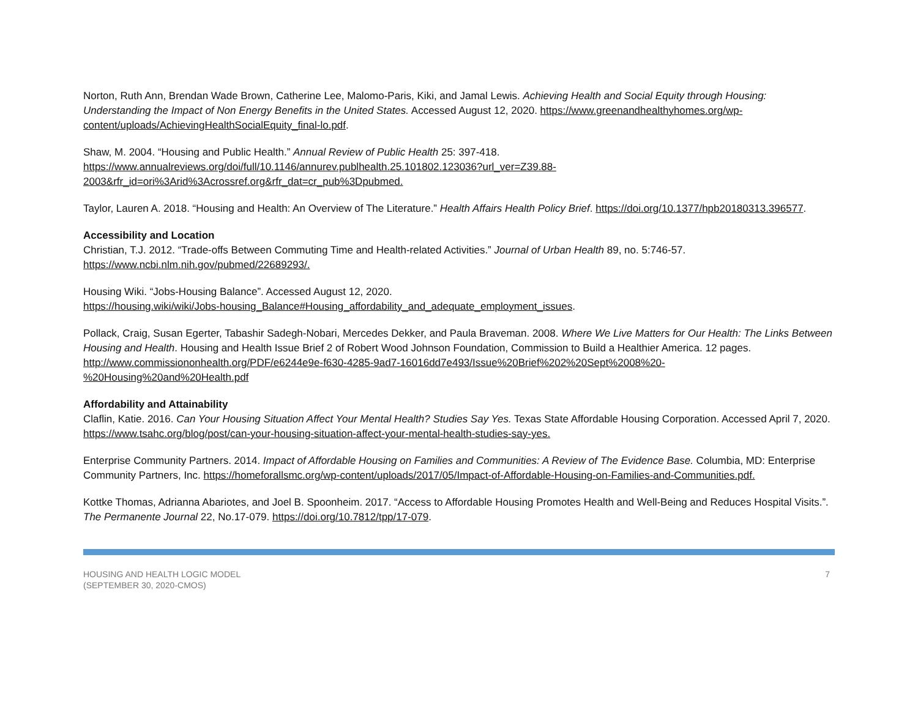Norton, Ruth Ann, Brendan Wade Brown, Catherine Lee, Malomo-Paris, Kiki, and Jamal Lewis. Achieving Health and Social Equity through Housing: Understanding the Impact of Non Energy Benefits in the United States. Accessed August 12, 2020. https://www.greenandhealthyhomes.org/wp-content/uploads/AchievingHealthSocialEquity_final-lo.pdf.
Shaw, M. 2004. “Housing and Public Health.” Annual Review of Public Health 25: 397-418.
https://www.annualreviews.org/doi/full/10.1146/annurev.publhealth.25.101802.123036?url_ver=Z39.88-
2003&rfr_id=ori%3Arid%3Acrossref.org&rfr_dat=cr_pub%3Dpubmed.
Taylor, Lauren A. 2018. “Housing and Health: An Overview of The Literature.” Health Affairs Health Policy Brief. https://doi.org/10.1377/hpb20180313.396577.
Accessibility and Location
Christian, T.J. 2012. “Trade-offs Between Commuting Time and Health-related Activities.” Journal of Urban Health 89, no. 5:746-57.
https://www.ncbi.nlm.nih.gov/pubmed/22689293/.
Housing Wiki. “Jobs-Housing Balance”. Accessed August 12, 2020.
https://housing.wiki/wiki/Jobs-housing_Balance#Housing_affordability_and_adequate_employment_issues.
Pollack, Craig, Susan Egerter, Tabashir Sadegh-Nobari, Mercedes Dekker, and Paula Braveman. 2008. Where We Live Matters for Our Health: The Links Between Housing and Health. Housing and Health Issue Brief 2 of Robert Wood Johnson Foundation, Commission to Build a Healthier America. 12 pages. http://www.commissiononhealth.org/PDF/e6244e9e-f630-4285-9ad7-16016dd7e493/Issue%20Brief%202%20Sept%2008%20-
%20Housing%20and%20Health.pdf
Affordability and Attainability
Claflin, Katie. 2016. Can Your Housing Situation Affect Your Mental Health? Studies Say Yes. Texas State Affordable Housing Corporation. Accessed April 7, 2020. https://www.tsahc.org/blog/post/can-your-housing-situation-affect-your-mental-health-studies-say-yes.
Enterprise Community Partners. 2014. Impact of Affordable Housing on Families and Communities: A Review of The Evidence Base. Columbia, MD: Enterprise Community Partners, Inc. https://homeforallsmc.org/wp-content/uploads/2017/05/Impact-of-Affordable-Housing-on-Families-and-Communities.pdf.
Kottke Thomas, Adrianna Abariotes, and Joel B. Spoonheim. 2017. “Access to Affordable Housing Promotes Health and Well-Being and Reduces Hospital Visits.”. The Permanente Journal 22, No.17-079. https://doi.org/10.7812/tpp/17-079.
HOUSING AND HEALTH LOGIC MODEL
(SEPTEMBER 30, 2020-CMOS)
7